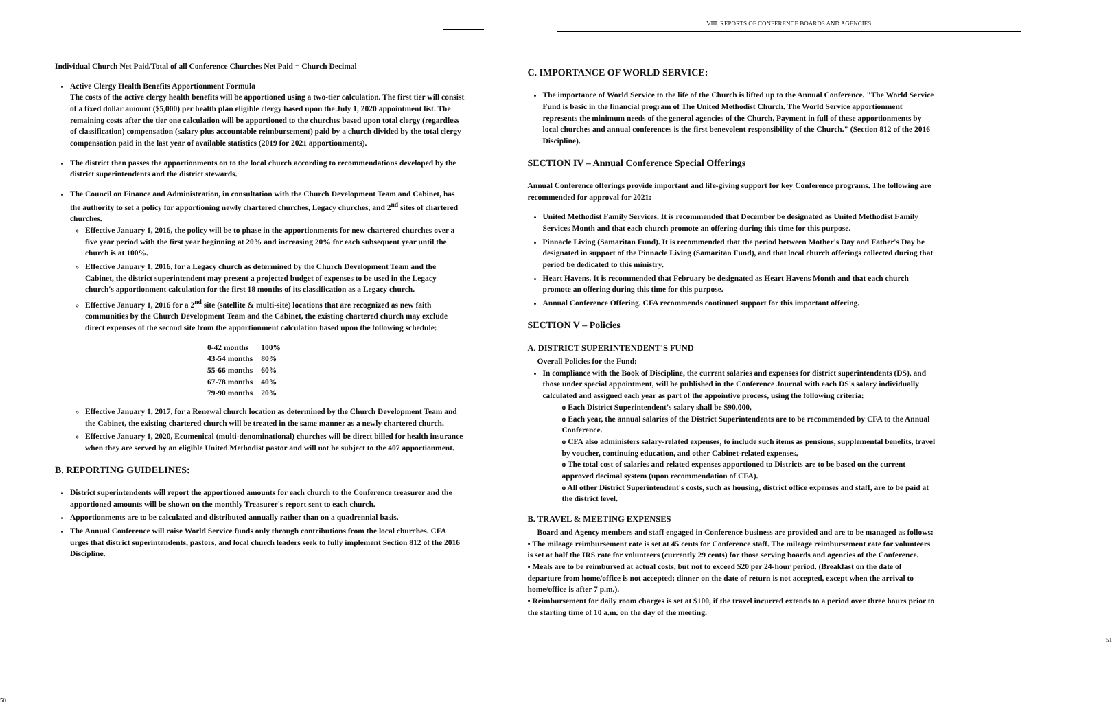Individual Church Net Paid/Total of all Conference Churches Net Paid = Church Decimal
Active Clergy Health Benefits Apportionment Formula
The costs of the active clergy health benefits will be apportioned using a two-tier calculation. The first tier will consist of a fixed dollar amount ($5,000) per health plan eligible clergy based upon the July 1, 2020 appointment list. The remaining costs after the tier one calculation will be apportioned to the churches based upon total clergy (regardless of classification) compensation (salary plus accountable reimbursement) paid by a church divided by the total clergy compensation paid in the last year of available statistics (2019 for 2021 apportionments).
The district then passes the apportionments on to the local church according to recommendations developed by the district superintendents and the district stewards.
The Council on Finance and Administration, in consultation with the Church Development Team and Cabinet, has the authority to set a policy for apportioning newly chartered churches, Legacy churches, and 2<sup>nd</sup> sites of chartered churches.
Effective January 1, 2016, the policy will be to phase in the apportionments for new chartered churches over a five year period with the first year beginning at 20% and increasing 20% for each subsequent year until the church is at 100%.
Effective January 1, 2016, for a Legacy church as determined by the Church Development Team and the Cabinet, the district superintendent may present a projected budget of expenses to be used in the Legacy church's apportionment calculation for the first 18 months of its classification as a Legacy church.
Effective January 1, 2016 for a 2<sup>nd</sup> site (satellite & multi-site) locations that are recognized as new faith communities by the Church Development Team and the Cabinet, the existing chartered church may exclude direct expenses of the second site from the apportionment calculation based upon the following schedule:
| 0-42 months | 100% |
| 43-54 months | 80% |
| 55-66 months | 60% |
| 67-78 months | 40% |
| 79-90 months | 20% |
Effective January 1, 2017, for a Renewal church location as determined by the Church Development Team and the Cabinet, the existing chartered church will be treated in the same manner as a newly chartered church.
Effective January 1, 2020, Ecumenical (multi-denominational) churches will be direct billed for health insurance when they are served by an eligible United Methodist pastor and will not be subject to the 407 apportionment.
B. REPORTING GUIDELINES:
District superintendents will report the apportioned amounts for each church to the Conference treasurer and the apportioned amounts will be shown on the monthly Treasurer's report sent to each church.
Apportionments are to be calculated and distributed annually rather than on a quadrennial basis.
The Annual Conference will raise World Service funds only through contributions from the local churches. CFA urges that district superintendents, pastors, and local church leaders seek to fully implement Section 812 of the 2016 Discipline.
50
VIII. REPORTS OF CONFERENCE BOARDS AND AGENCIES
C. IMPORTANCE OF WORLD SERVICE:
The importance of World Service to the life of the Church is lifted up to the Annual Conference. "The World Service Fund is basic in the financial program of The United Methodist Church. The World Service apportionment represents the minimum needs of the general agencies of the Church. Payment in full of these apportionments by local churches and annual conferences is the first benevolent responsibility of the Church." (Section 812 of the 2016 Discipline).
SECTION IV – Annual Conference Special Offerings
Annual Conference offerings provide important and life-giving support for key Conference programs. The following are recommended for approval for 2021:
United Methodist Family Services. It is recommended that December be designated as United Methodist Family Services Month and that each church promote an offering during this time for this purpose.
Pinnacle Living (Samaritan Fund). It is recommended that the period between Mother's Day and Father's Day be designated in support of the Pinnacle Living (Samaritan Fund), and that local church offerings collected during that period be dedicated to this ministry.
Heart Havens. It is recommended that February be designated as Heart Havens Month and that each church promote an offering during this time for this purpose.
Annual Conference Offering. CFA recommends continued support for this important offering.
SECTION V – Policies
A. DISTRICT SUPERINTENDENT'S FUND
Overall Policies for the Fund:
In compliance with the Book of Discipline, the current salaries and expenses for district superintendents (DS), and those under special appointment, will be published in the Conference Journal with each DS's salary individually calculated and assigned each year as part of the appointive process, using the following criteria:
o Each District Superintendent's salary shall be $90,000.
o Each year, the annual salaries of the District Superintendents are to be recommended by CFA to the Annual Conference.
o CFA also administers salary-related expenses, to include such items as pensions, supplemental benefits, travel by voucher, continuing education, and other Cabinet-related expenses.
o The total cost of salaries and related expenses apportioned to Districts are to be based on the current approved decimal system (upon recommendation of CFA).
o All other District Superintendent's costs, such as housing, district office expenses and staff, are to be paid at the district level.
B. TRAVEL & MEETING EXPENSES
Board and Agency members and staff engaged in Conference business are provided and are to be managed as follows:
▪ The mileage reimbursement rate is set at 45 cents for Conference staff. The mileage reimbursement rate for volunteers is set at half the IRS rate for volunteers (currently 29 cents) for those serving boards and agencies of the Conference.
▪ Meals are to be reimbursed at actual costs, but not to exceed $20 per 24-hour period. (Breakfast on the date of departure from home/office is not accepted; dinner on the date of return is not accepted, except when the arrival to home/office is after 7 p.m.).
▪ Reimbursement for daily room charges is set at $100, if the travel incurred extends to a period over three hours prior to the starting time of 10 a.m. on the day of the meeting.
51